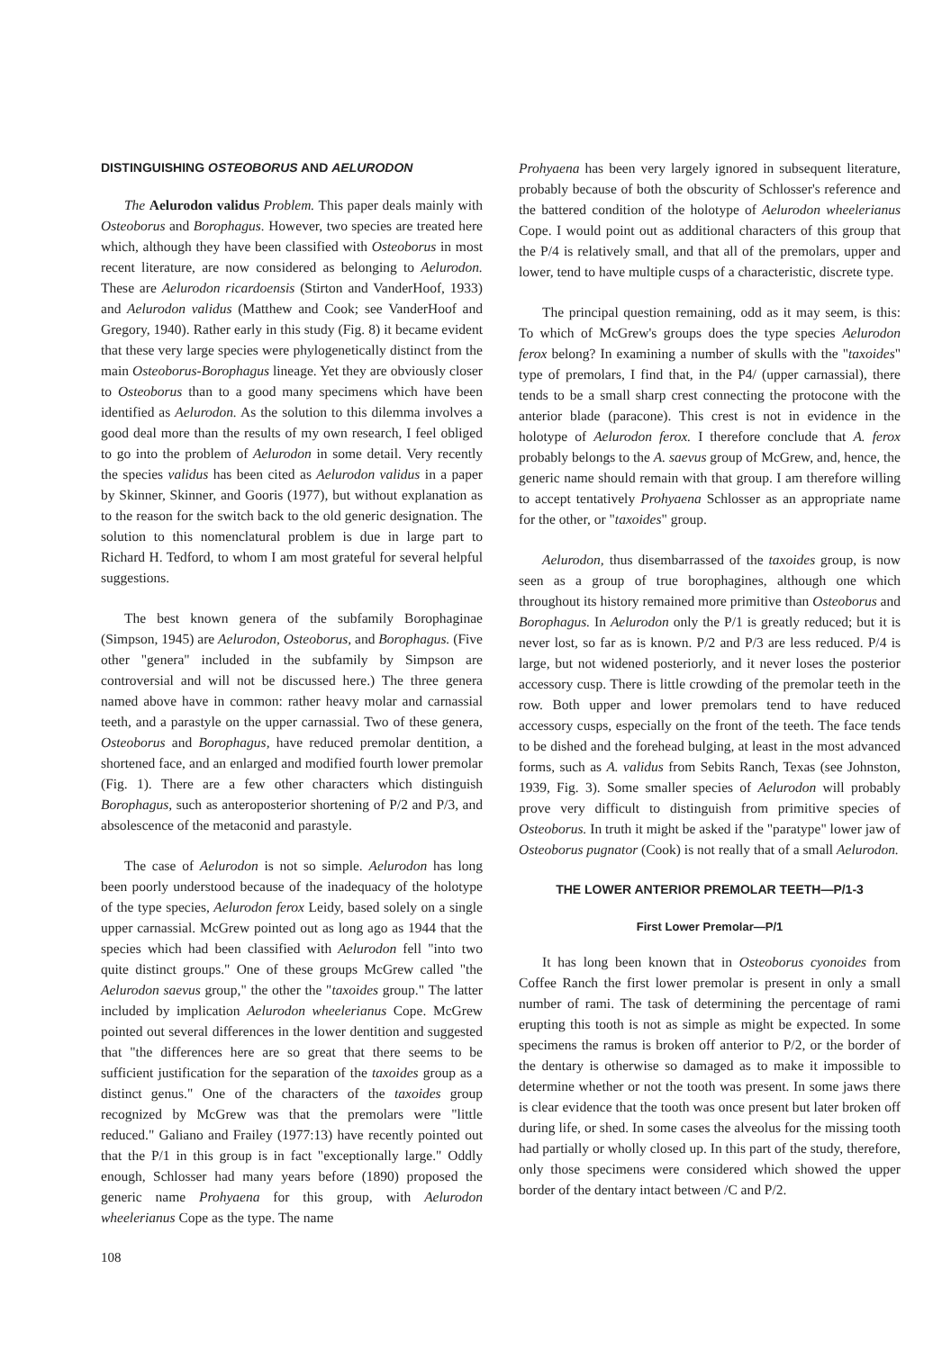DISTINGUISHING OSTEOBORUS AND AELURODON
The Aelurodon validus Problem. This paper deals mainly with Osteoborus and Borophagus. However, two species are treated here which, although they have been classified with Osteoborus in most recent literature, are now considered as belonging to Aelurodon. These are Aelurodon ricardoensis (Stirton and VanderHoof, 1933) and Aelurodon validus (Matthew and Cook; see VanderHoof and Gregory, 1940). Rather early in this study (Fig. 8) it became evident that these very large species were phylogenetically distinct from the main Osteoborus-Borophagus lineage. Yet they are obviously closer to Osteoborus than to a good many specimens which have been identified as Aelurodon. As the solution to this dilemma involves a good deal more than the results of my own research, I feel obliged to go into the problem of Aelurodon in some detail. Very recently the species validus has been cited as Aelurodon validus in a paper by Skinner, Skinner, and Gooris (1977), but without explanation as to the reason for the switch back to the old generic designation. The solution to this nomenclatural problem is due in large part to Richard H. Tedford, to whom I am most grateful for several helpful suggestions.
The best known genera of the subfamily Borophaginae (Simpson, 1945) are Aelurodon, Osteoborus, and Borophagus. (Five other "genera" included in the subfamily by Simpson are controversial and will not be discussed here.) The three genera named above have in common: rather heavy molar and carnassial teeth, and a parastyle on the upper carnassial. Two of these genera, Osteoborus and Borophagus, have reduced premolar dentition, a shortened face, and an enlarged and modified fourth lower premolar (Fig. 1). There are a few other characters which distinguish Borophagus, such as anteroposterior shortening of P/2 and P/3, and absolescence of the metaconid and parastyle.
The case of Aelurodon is not so simple. Aelurodon has long been poorly understood because of the inadequacy of the holotype of the type species, Aelurodon ferox Leidy, based solely on a single upper carnassial. McGrew pointed out as long ago as 1944 that the species which had been classified with Aelurodon fell "into two quite distinct groups." One of these groups McGrew called "the Aelurodon saevus group," the other the "taxoides group." The latter included by implication Aelurodon wheelerianus Cope. McGrew pointed out several differences in the lower dentition and suggested that "the differences here are so great that there seems to be sufficient justification for the separation of the taxoides group as a distinct genus." One of the characters of the taxoides group recognized by McGrew was that the premolars were "little reduced." Galiano and Frailey (1977:13) have recently pointed out that the P/1 in this group is in fact "exceptionally large." Oddly enough, Schlosser had many years before (1890) proposed the generic name Prohyaena for this group, with Aelurodon wheelerianus Cope as the type. The name
108
Prohyaena has been very largely ignored in subsequent literature, probably because of both the obscurity of Schlosser's reference and the battered condition of the holotype of Aelurodon wheelerianus Cope. I would point out as additional characters of this group that the P/4 is relatively small, and that all of the premolars, upper and lower, tend to have multiple cusps of a characteristic, discrete type.
The principal question remaining, odd as it may seem, is this: To which of McGrew's groups does the type species Aelurodon ferox belong? In examining a number of skulls with the "taxoides" type of premolars, I find that, in the P4/ (upper carnassial), there tends to be a small sharp crest connecting the protocone with the anterior blade (paracone). This crest is not in evidence in the holotype of Aelurodon ferox. I therefore conclude that A. ferox probably belongs to the A. saevus group of McGrew, and, hence, the generic name should remain with that group. I am therefore willing to accept tentatively Prohyaena Schlosser as an appropriate name for the other, or "taxoides" group.
Aelurodon, thus disembarrassed of the taxoides group, is now seen as a group of true borophagines, although one which throughout its history remained more primitive than Osteoborus and Borophagus. In Aelurodon only the P/1 is greatly reduced; but it is never lost, so far as is known. P/2 and P/3 are less reduced. P/4 is large, but not widened posteriorly, and it never loses the posterior accessory cusp. There is little crowding of the premolar teeth in the row. Both upper and lower premolars tend to have reduced accessory cusps, especially on the front of the teeth. The face tends to be dished and the forehead bulging, at least in the most advanced forms, such as A. validus from Sebits Ranch, Texas (see Johnston, 1939, Fig. 3). Some smaller species of Aelurodon will probably prove very difficult to distinguish from primitive species of Osteoborus. In truth it might be asked if the "paratype" lower jaw of Osteoborus pugnator (Cook) is not really that of a small Aelurodon.
THE LOWER ANTERIOR PREMOLAR TEETH—P/1-3
First Lower Premolar—P/1
It has long been known that in Osteoborus cyonoides from Coffee Ranch the first lower premolar is present in only a small number of rami. The task of determining the percentage of rami erupting this tooth is not as simple as might be expected. In some specimens the ramus is broken off anterior to P/2, or the border of the dentary is otherwise so damaged as to make it impossible to determine whether or not the tooth was present. In some jaws there is clear evidence that the tooth was once present but later broken off during life, or shed. In some cases the alveolus for the missing tooth had partially or wholly closed up. In this part of the study, therefore, only those specimens were considered which showed the upper border of the dentary intact between /C and P/2.